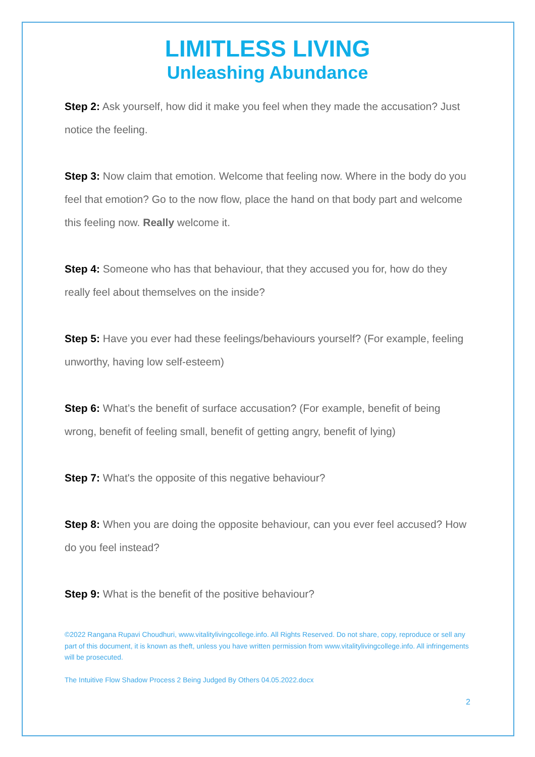LIMITLESS LIVING
Unleashing Abundance
Step 2: Ask yourself, how did it make you feel when they made the accusation? Just notice the feeling.
Step 3: Now claim that emotion. Welcome that feeling now. Where in the body do you feel that emotion? Go to the now flow, place the hand on that body part and welcome this feeling now. Really welcome it.
Step 4: Someone who has that behaviour, that they accused you for, how do they really feel about themselves on the inside?
Step 5: Have you ever had these feelings/behaviours yourself? (For example, feeling unworthy, having low self-esteem)
Step 6: What’s the benefit of surface accusation? (For example, benefit of being wrong, benefit of feeling small, benefit of getting angry, benefit of lying)
Step 7: What's the opposite of this negative behaviour?
Step 8: When you are doing the opposite behaviour, can you ever feel accused? How do you feel instead?
Step 9: What is the benefit of the positive behaviour?
©2022 Rangana Rupavi Choudhuri, www.vitalitylivingcollege.info. All Rights Reserved. Do not share, copy, reproduce or sell any part of this document, it is known as theft, unless you have written permission from www.vitalitylivingcollege.info. All infringements will be prosecuted.
The Intuitive Flow Shadow Process 2 Being Judged By Others 04.05.2022.docx
2